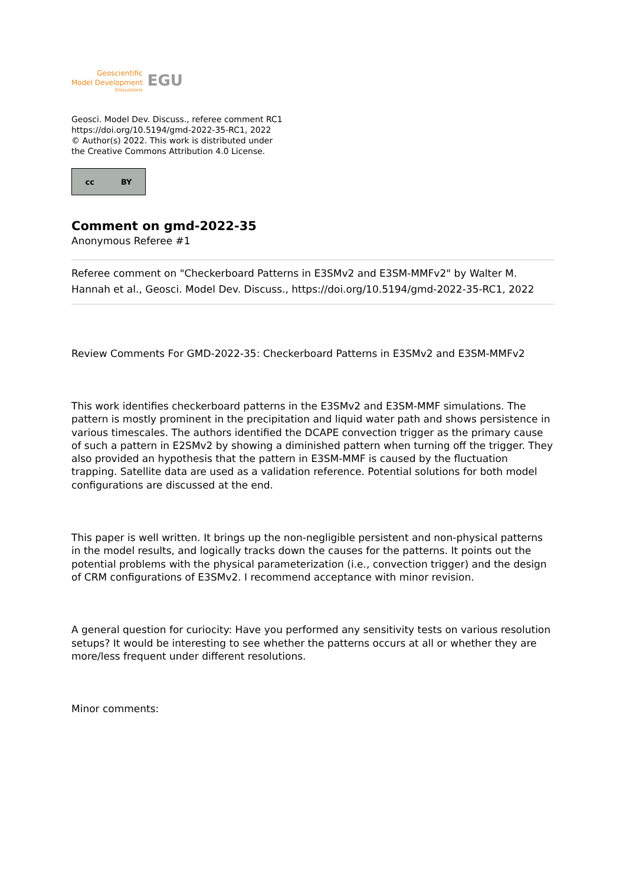Geoscientific
Model Development
Discussions
EGU
Geosci. Model Dev. Discuss., referee comment RC1
https://doi.org/10.5194/gmd-2022-35-RC1, 2022
© Author(s) 2022. This work is distributed under
the Creative Commons Attribution 4.0 License.
cc BY
Comment on gmd-2022-35
Anonymous Referee #1
Referee comment on "Checkerboard Patterns in E3SMv2 and E3SM-MMFv2" by Walter M. Hannah et al., Geosci. Model Dev. Discuss., https://doi.org/10.5194/gmd-2022-35-RC1, 2022
Review Comments For GMD-2022-35: Checkerboard Patterns in E3SMv2 and E3SM-MMFv2
This work identifies checkerboard patterns in the E3SMv2 and E3SM-MMF simulations. The pattern is mostly prominent in the precipitation and liquid water path and shows persistence in various timescales. The authors identified the DCAPE convection trigger as the primary cause of such a pattern in E2SMv2 by showing a diminished pattern when turning off the trigger. They also provided an hypothesis that the pattern in E3SM-MMF is caused by the fluctuation trapping. Satellite data are used as a validation reference. Potential solutions for both model configurations are discussed at the end.
This paper is well written. It brings up the non-negligible persistent and non-physical patterns in the model results, and logically tracks down the causes for the patterns. It points out the potential problems with the physical parameterization (i.e., convection trigger) and the design of CRM configurations of E3SMv2. I recommend acceptance with minor revision.
A general question for curiocity: Have you performed any sensitivity tests on various resolution setups? It would be interesting to see whether the patterns occurs at all or whether they are more/less frequent under different resolutions.
Minor comments: